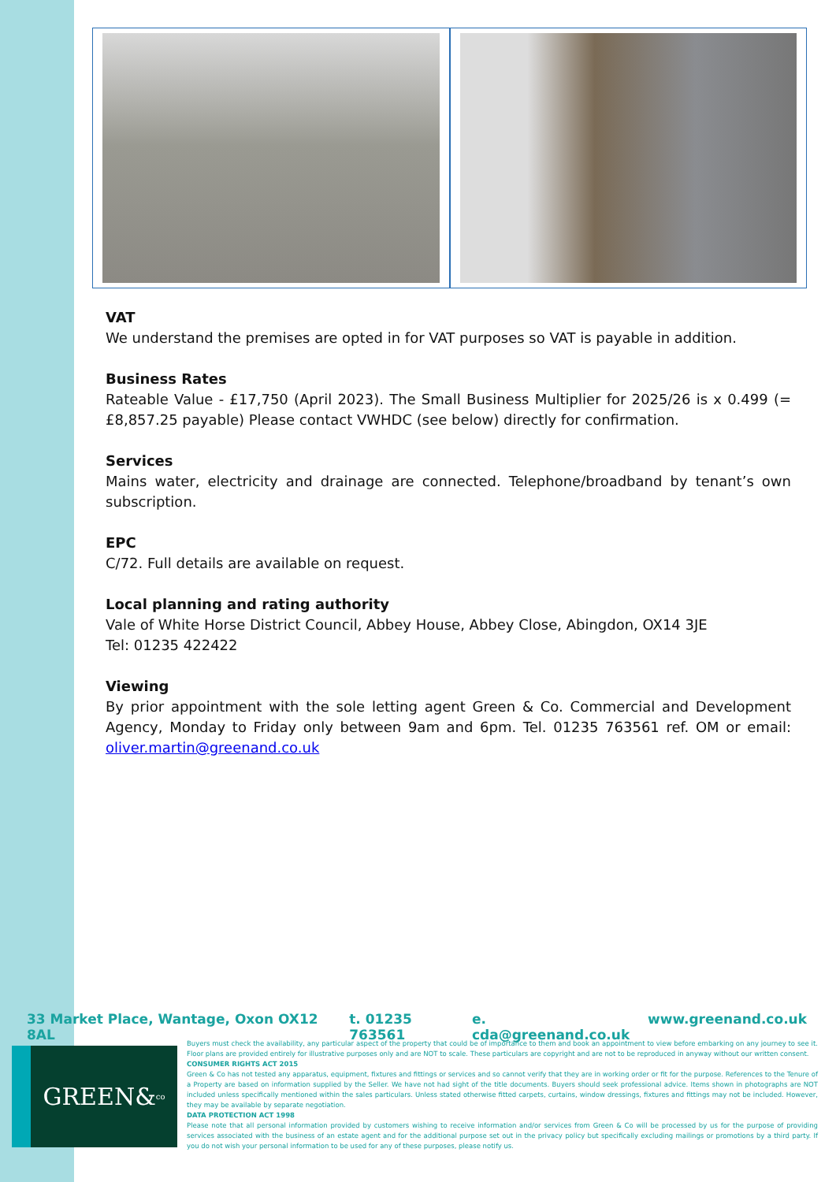VAT
We understand the premises are opted in for VAT purposes so VAT is payable in addition.
Business Rates
Rateable Value - £17,750 (April 2023). The Small Business Multiplier for 2025/26 is x 0.499 (= £8,857.25 payable) Please contact VWHDC (see below) directly for confirmation.
Services
Mains water, electricity and drainage are connected. Telephone/broadband by tenant’s own subscription.
EPC
C/72. Full details are available on request.
Local planning and rating authority
Vale of White Horse District Council, Abbey House, Abbey Close, Abingdon, OX14 3JE
Tel: 01235 422422
Viewing
By prior appointment with the sole letting agent Green & Co. Commercial and Development Agency, Monday to Friday only between 9am and 6pm. Tel. 01235 763561 ref. OM or email: oliver.martin@greenand.co.uk
33 Market Place, Wantage, Oxon OX12 8AL t. 01235 763561 e. cda@greenand.co.uk www.greenand.co.uk
GREEN&<sub>co</sub>
Buyers must check the availability, any particular aspect of the property that could be of importance to them and book an appointment to view before embarking on any journey to see it. Floor plans are provided entirely for illustrative purposes only and are NOT to scale. These particulars are copyright and are not to be reproduced in anyway without our written consent.
CONSUMER RIGHTS ACT 2015
Green & Co has not tested any apparatus, equipment, fixtures and fittings or services and so cannot verify that they are in working order or fit for the purpose. References to the Tenure of a Property are based on information supplied by the Seller. We have not had sight of the title documents. Buyers should seek professional advice. Items shown in photographs are NOT included unless specifically mentioned within the sales particulars. Unless stated otherwise fitted carpets, curtains, window dressings, fixtures and fittings may not be included. However, they may be available by separate negotiation.
DATA PROTECTION ACT 1998
Please note that all personal information provided by customers wishing to receive information and/or services from Green & Co will be processed by us for the purpose of providing services associated with the business of an estate agent and for the additional purpose set out in the privacy policy but specifically excluding mailings or promotions by a third party. If you do not wish your personal information to be used for any of these purposes, please notify us.